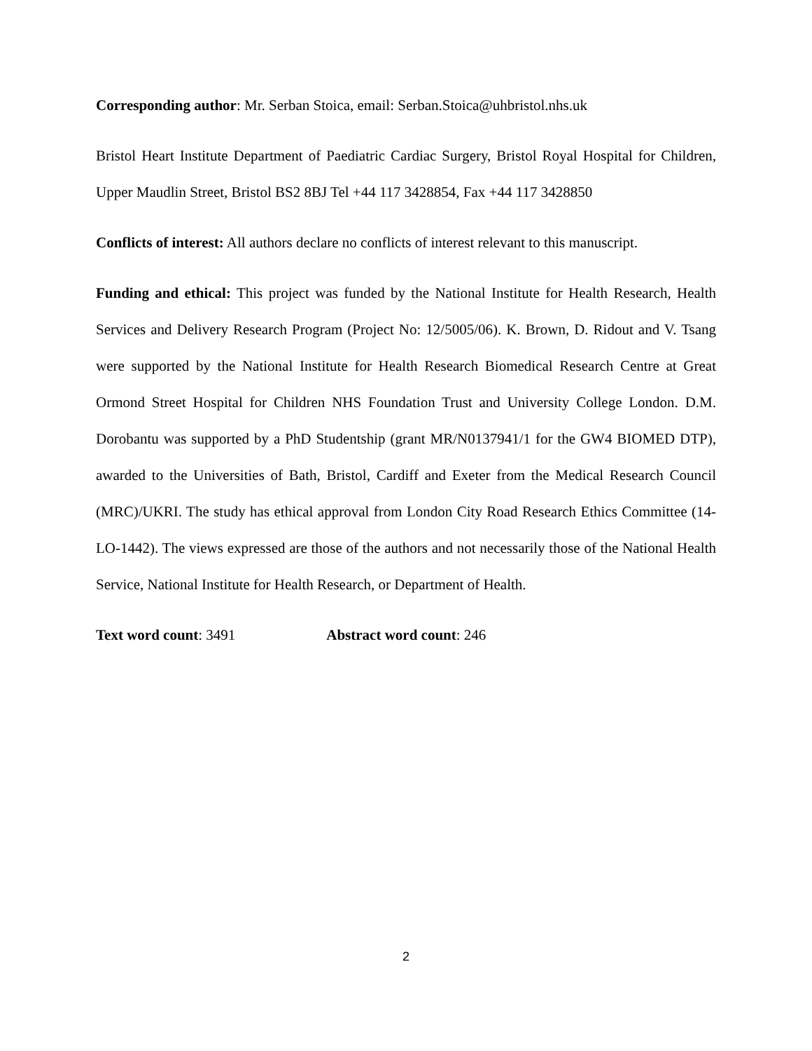Corresponding author: Mr. Serban Stoica, email: Serban.Stoica@uhbristol.nhs.uk
Bristol Heart Institute Department of Paediatric Cardiac Surgery, Bristol Royal Hospital for Children, Upper Maudlin Street, Bristol BS2 8BJ Tel +44 117 3428854, Fax +44 117 3428850
Conflicts of interest: All authors declare no conflicts of interest relevant to this manuscript.
Funding and ethical: This project was funded by the National Institute for Health Research, Health Services and Delivery Research Program (Project No: 12/5005/06). K. Brown, D. Ridout and V. Tsang were supported by the National Institute for Health Research Biomedical Research Centre at Great Ormond Street Hospital for Children NHS Foundation Trust and University College London. D.M. Dorobantu was supported by a PhD Studentship (grant MR/N0137941/1 for the GW4 BIOMED DTP), awarded to the Universities of Bath, Bristol, Cardiff and Exeter from the Medical Research Council (MRC)/UKRI. The study has ethical approval from London City Road Research Ethics Committee (14-LO-1442). The views expressed are those of the authors and not necessarily those of the National Health Service, National Institute for Health Research, or Department of Health.
Text word count: 3491 Abstract word count: 246
2